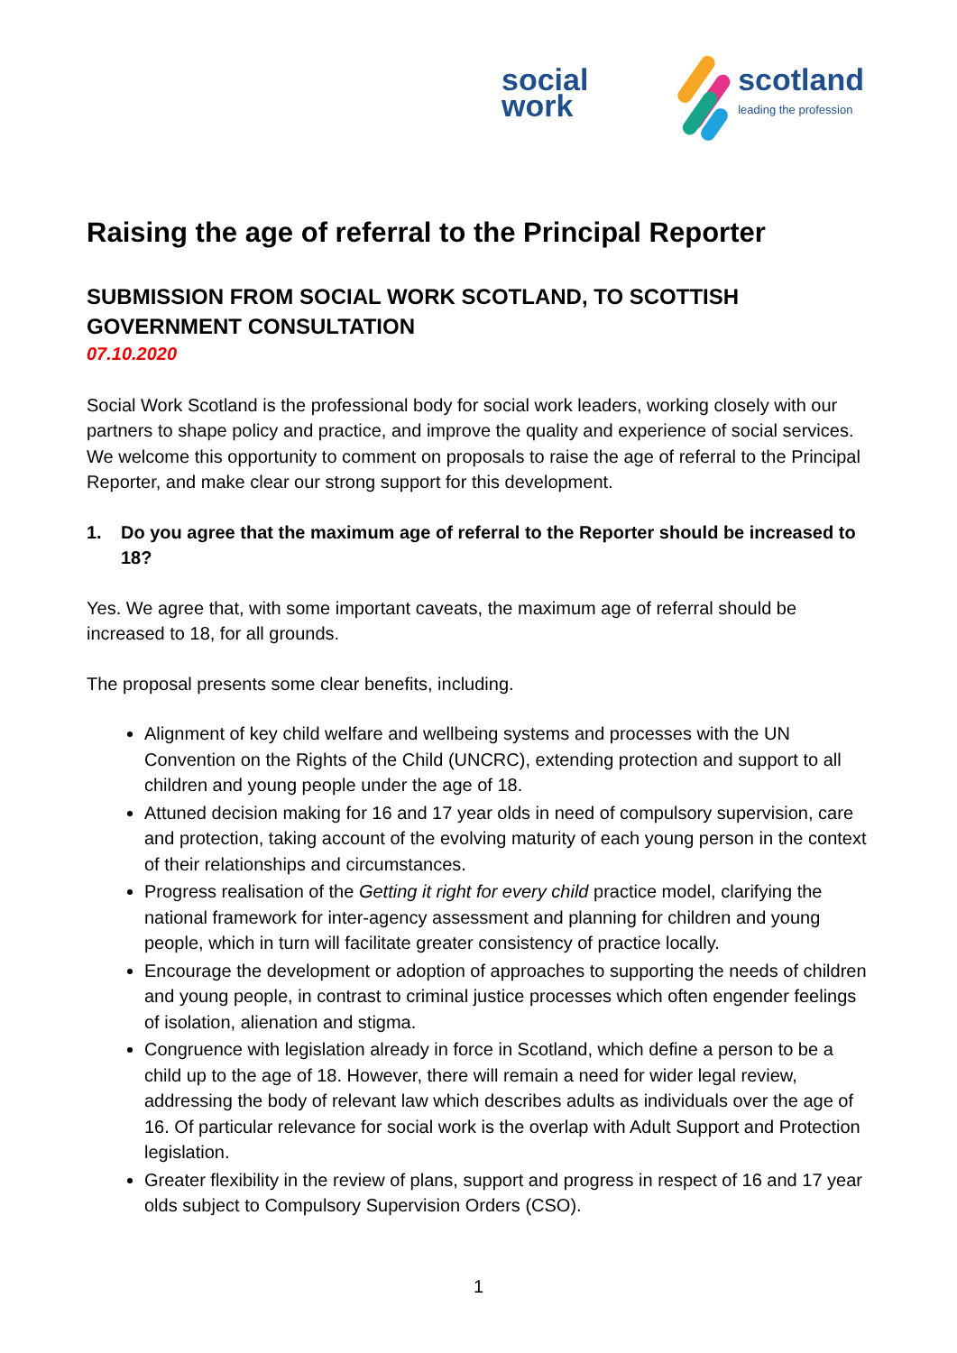social work
scotland
leading the profession
Raising the age of referral to the Principal Reporter
SUBMISSION FROM SOCIAL WORK SCOTLAND, TO SCOTTISH GOVERNMENT CONSULTATION
07.10.2020
Social Work Scotland is the professional body for social work leaders, working closely with our partners to shape policy and practice, and improve the quality and experience of social services. We welcome this opportunity to comment on proposals to raise the age of referral to the Principal Reporter, and make clear our strong support for this development.
1. Do you agree that the maximum age of referral to the Reporter should be increased to 18?
Yes. We agree that, with some important caveats, the maximum age of referral should be increased to 18, for all grounds.
The proposal presents some clear benefits, including.
Alignment of key child welfare and wellbeing systems and processes with the UN Convention on the Rights of the Child (UNCRC), extending protection and support to all children and young people under the age of 18.
Attuned decision making for 16 and 17 year olds in need of compulsory supervision, care and protection, taking account of the evolving maturity of each young person in the context of their relationships and circumstances.
Progress realisation of the Getting it right for every child practice model, clarifying the national framework for inter-agency assessment and planning for children and young people, which in turn will facilitate greater consistency of practice locally.
Encourage the development or adoption of approaches to supporting the needs of children and young people, in contrast to criminal justice processes which often engender feelings of isolation, alienation and stigma.
Congruence with legislation already in force in Scotland, which define a person to be a child up to the age of 18. However, there will remain a need for wider legal review, addressing the body of relevant law which describes adults as individuals over the age of 16. Of particular relevance for social work is the overlap with Adult Support and Protection legislation.
Greater flexibility in the review of plans, support and progress in respect of 16 and 17 year olds subject to Compulsory Supervision Orders (CSO).
1